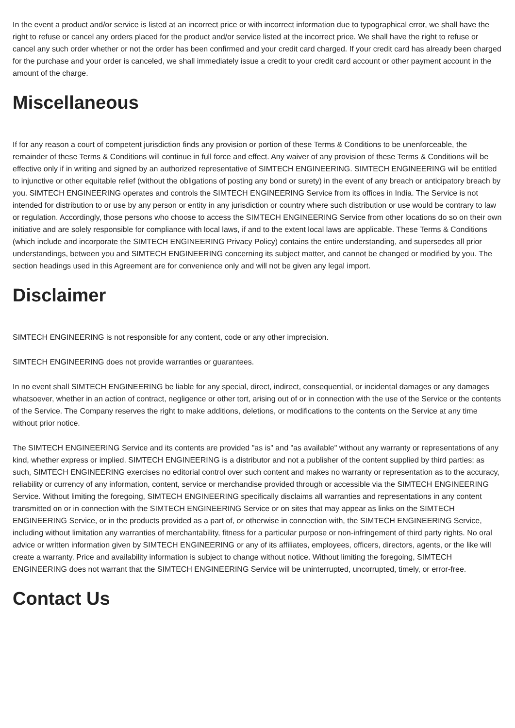In the event a product and/or service is listed at an incorrect price or with incorrect information due to typographical error, we shall have the right to refuse or cancel any orders placed for the product and/or service listed at the incorrect price. We shall have the right to refuse or cancel any such order whether or not the order has been confirmed and your credit card charged. If your credit card has already been charged for the purchase and your order is canceled, we shall immediately issue a credit to your credit card account or other payment account in the amount of the charge.
Miscellaneous
If for any reason a court of competent jurisdiction finds any provision or portion of these Terms & Conditions to be unenforceable, the remainder of these Terms & Conditions will continue in full force and effect. Any waiver of any provision of these Terms & Conditions will be effective only if in writing and signed by an authorized representative of SIMTECH ENGINEERING. SIMTECH ENGINEERING will be entitled to injunctive or other equitable relief (without the obligations of posting any bond or surety) in the event of any breach or anticipatory breach by you. SIMTECH ENGINEERING operates and controls the SIMTECH ENGINEERING Service from its offices in India. The Service is not intended for distribution to or use by any person or entity in any jurisdiction or country where such distribution or use would be contrary to law or regulation. Accordingly, those persons who choose to access the SIMTECH ENGINEERING Service from other locations do so on their own initiative and are solely responsible for compliance with local laws, if and to the extent local laws are applicable. These Terms & Conditions (which include and incorporate the SIMTECH ENGINEERING Privacy Policy) contains the entire understanding, and supersedes all prior understandings, between you and SIMTECH ENGINEERING concerning its subject matter, and cannot be changed or modified by you. The section headings used in this Agreement are for convenience only and will not be given any legal import.
Disclaimer
SIMTECH ENGINEERING is not responsible for any content, code or any other imprecision.
SIMTECH ENGINEERING does not provide warranties or guarantees.
In no event shall SIMTECH ENGINEERING be liable for any special, direct, indirect, consequential, or incidental damages or any damages whatsoever, whether in an action of contract, negligence or other tort, arising out of or in connection with the use of the Service or the contents of the Service. The Company reserves the right to make additions, deletions, or modifications to the contents on the Service at any time without prior notice.
The SIMTECH ENGINEERING Service and its contents are provided "as is" and "as available" without any warranty or representations of any kind, whether express or implied. SIMTECH ENGINEERING is a distributor and not a publisher of the content supplied by third parties; as such, SIMTECH ENGINEERING exercises no editorial control over such content and makes no warranty or representation as to the accuracy, reliability or currency of any information, content, service or merchandise provided through or accessible via the SIMTECH ENGINEERING Service. Without limiting the foregoing, SIMTECH ENGINEERING specifically disclaims all warranties and representations in any content transmitted on or in connection with the SIMTECH ENGINEERING Service or on sites that may appear as links on the SIMTECH ENGINEERING Service, or in the products provided as a part of, or otherwise in connection with, the SIMTECH ENGINEERING Service, including without limitation any warranties of merchantability, fitness for a particular purpose or non-infringement of third party rights. No oral advice or written information given by SIMTECH ENGINEERING or any of its affiliates, employees, officers, directors, agents, or the like will create a warranty. Price and availability information is subject to change without notice. Without limiting the foregoing, SIMTECH ENGINEERING does not warrant that the SIMTECH ENGINEERING Service will be uninterrupted, uncorrupted, timely, or error-free.
Contact Us